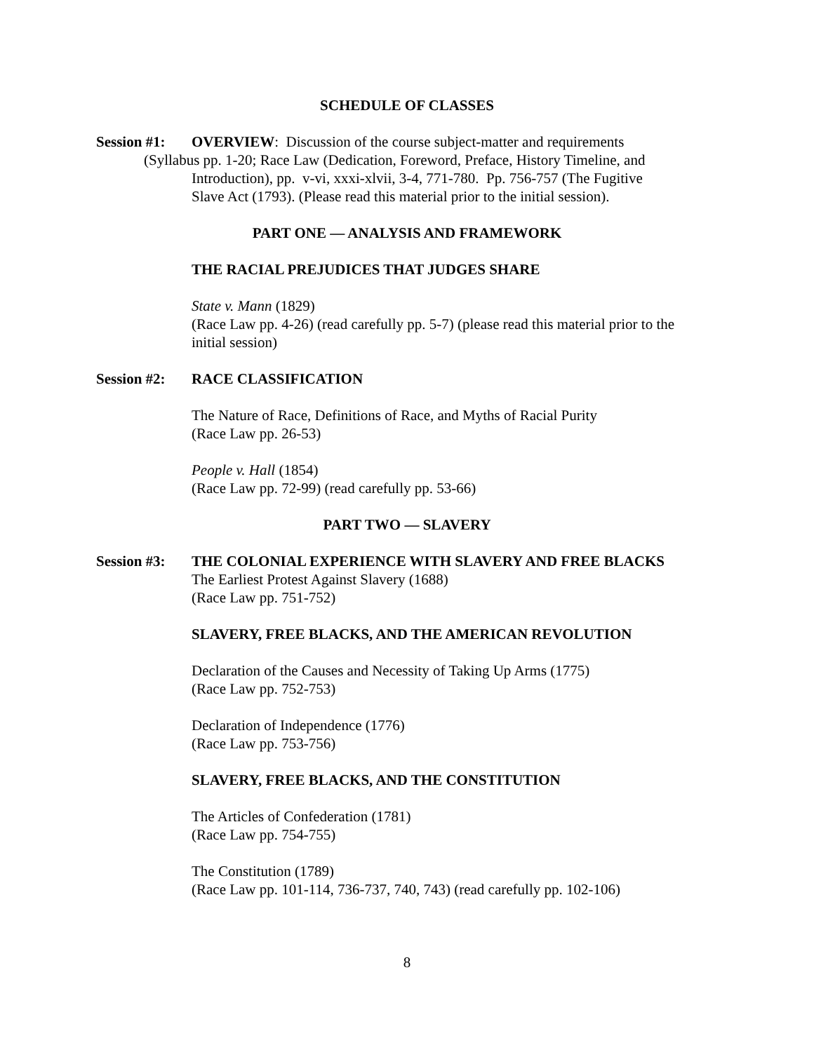SCHEDULE OF CLASSES
Session #1: OVERVIEW: Discussion of the course subject-matter and requirements
(Syllabus pp. 1-20; Race Law (Dedication, Foreword, Preface, History Timeline, and
Introduction), pp. v-vi, xxxi-xlvii, 3-4, 771-780. Pp. 756-757 (The Fugitive
Slave Act (1793). (Please read this material prior to the initial session).
PART ONE — ANALYSIS AND FRAMEWORK
THE RACIAL PREJUDICES THAT JUDGES SHARE
State v. Mann (1829)
(Race Law pp. 4-26) (read carefully pp. 5-7) (please read this material prior to the
initial session)
Session #2: RACE CLASSIFICATION
The Nature of Race, Definitions of Race, and Myths of Racial Purity
(Race Law pp. 26-53)
People v. Hall (1854)
(Race Law pp. 72-99) (read carefully pp. 53-66)
PART TWO — SLAVERY
Session #3: THE COLONIAL EXPERIENCE WITH SLAVERY AND FREE BLACKS
The Earliest Protest Against Slavery (1688)
(Race Law pp. 751-752)
SLAVERY, FREE BLACKS, AND THE AMERICAN REVOLUTION
Declaration of the Causes and Necessity of Taking Up Arms (1775)
(Race Law pp. 752-753)
Declaration of Independence (1776)
(Race Law pp. 753-756)
SLAVERY, FREE BLACKS, AND THE CONSTITUTION
The Articles of Confederation (1781)
(Race Law pp. 754-755)
The Constitution (1789)
(Race Law pp. 101-114, 736-737, 740, 743) (read carefully pp. 102-106)
8